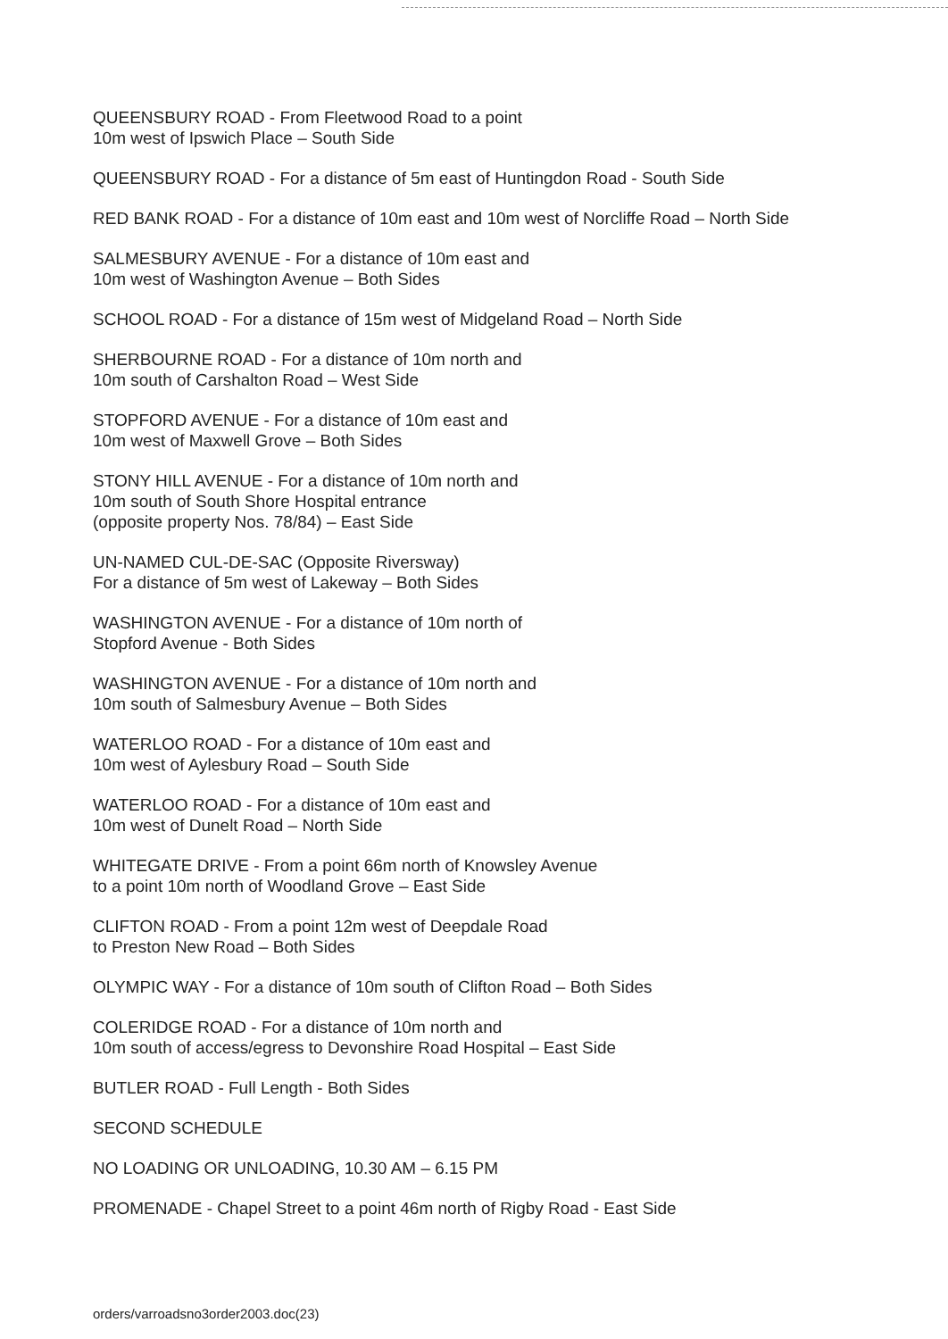QUEENSBURY ROAD - From Fleetwood Road to a point
10m west of Ipswich Place – South Side
QUEENSBURY ROAD - For a distance of 5m east of Huntingdon Road - South Side
RED BANK ROAD - For a distance of 10m east and 10m west of Norcliffe Road – North Side
SALMESBURY AVENUE - For a distance of 10m east and
10m west of Washington Avenue – Both Sides
SCHOOL ROAD - For a distance of 15m west of Midgeland Road – North Side
SHERBOURNE ROAD - For a distance of 10m north and
10m south of Carshalton Road – West Side
STOPFORD AVENUE - For a distance of 10m east and
10m west of Maxwell Grove – Both Sides
STONY HILL AVENUE - For a distance of 10m north and
10m south of South Shore Hospital entrance
(opposite property Nos. 78/84) – East Side
UN-NAMED CUL-DE-SAC (Opposite Riversway)
For a distance of 5m west of Lakeway – Both Sides
WASHINGTON AVENUE - For a distance of 10m north of
Stopford Avenue - Both Sides
WASHINGTON AVENUE - For a distance of 10m north and
10m south of Salmesbury Avenue – Both Sides
WATERLOO ROAD - For a distance of 10m east and
10m west of Aylesbury Road – South Side
WATERLOO ROAD - For a distance of 10m east and
10m west of Dunelt Road – North Side
WHITEGATE DRIVE - From a point 66m north of Knowsley Avenue
to a point 10m north of Woodland Grove – East Side
CLIFTON ROAD - From a point 12m west of Deepdale Road
to Preston New Road – Both Sides
OLYMPIC WAY - For a distance of 10m south of Clifton Road – Both Sides
COLERIDGE ROAD - For a distance of 10m north and
10m south of access/egress to Devonshire Road Hospital – East Side
BUTLER ROAD - Full Length - Both Sides
SECOND SCHEDULE
NO LOADING OR UNLOADING, 10.30 AM – 6.15 PM
PROMENADE - Chapel Street to a point 46m north of Rigby Road - East Side
orders/varroadsno3order2003.doc(23)